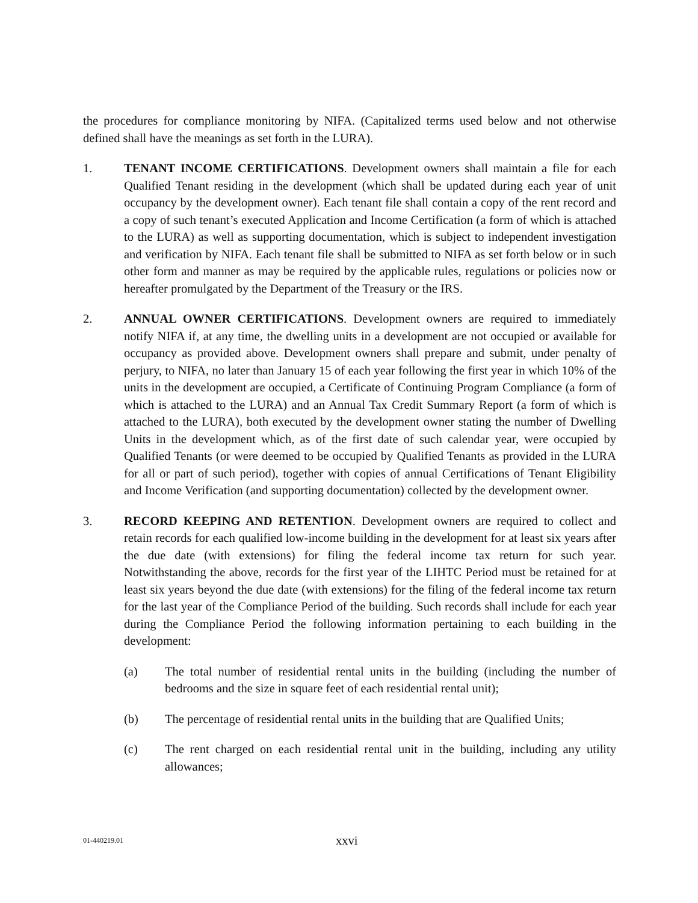the procedures for compliance monitoring by NIFA. (Capitalized terms used below and not otherwise defined shall have the meanings as set forth in the LURA).
1. TENANT INCOME CERTIFICATIONS. Development owners shall maintain a file for each Qualified Tenant residing in the development (which shall be updated during each year of unit occupancy by the development owner). Each tenant file shall contain a copy of the rent record and a copy of such tenant’s executed Application and Income Certification (a form of which is attached to the LURA) as well as supporting documentation, which is subject to independent investigation and verification by NIFA. Each tenant file shall be submitted to NIFA as set forth below or in such other form and manner as may be required by the applicable rules, regulations or policies now or hereafter promulgated by the Department of the Treasury or the IRS.
2. ANNUAL OWNER CERTIFICATIONS. Development owners are required to immediately notify NIFA if, at any time, the dwelling units in a development are not occupied or available for occupancy as provided above. Development owners shall prepare and submit, under penalty of perjury, to NIFA, no later than January 15 of each year following the first year in which 10% of the units in the development are occupied, a Certificate of Continuing Program Compliance (a form of which is attached to the LURA) and an Annual Tax Credit Summary Report (a form of which is attached to the LURA), both executed by the development owner stating the number of Dwelling Units in the development which, as of the first date of such calendar year, were occupied by Qualified Tenants (or were deemed to be occupied by Qualified Tenants as provided in the LURA for all or part of such period), together with copies of annual Certifications of Tenant Eligibility and Income Verification (and supporting documentation) collected by the development owner.
3. RECORD KEEPING AND RETENTION. Development owners are required to collect and retain records for each qualified low-income building in the development for at least six years after the due date (with extensions) for filing the federal income tax return for such year. Notwithstanding the above, records for the first year of the LIHTC Period must be retained for at least six years beyond the due date (with extensions) for the filing of the federal income tax return for the last year of the Compliance Period of the building. Such records shall include for each year during the Compliance Period the following information pertaining to each building in the development:
(a) The total number of residential rental units in the building (including the number of bedrooms and the size in square feet of each residential rental unit);
(b) The percentage of residential rental units in the building that are Qualified Units;
(c) The rent charged on each residential rental unit in the building, including any utility allowances;
01-440219.01
xxvi